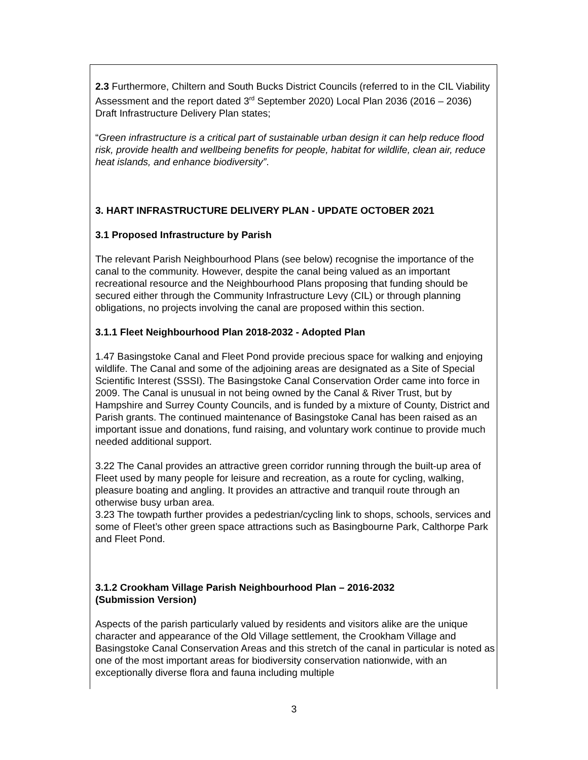2.3 Furthermore, Chiltern and South Bucks District Councils (referred to in the CIL Viability Assessment and the report dated 3<sup>rd</sup> September 2020) Local Plan 2036 (2016 – 2036) Draft Infrastructure Delivery Plan states;
“Green infrastructure is a critical part of sustainable urban design it can help reduce flood risk, provide health and wellbeing benefits for people, habitat for wildlife, clean air, reduce heat islands, and enhance biodiversity”.
3. HART INFRASTRUCTURE DELIVERY PLAN - UPDATE OCTOBER 2021
3.1 Proposed Infrastructure by Parish
The relevant Parish Neighbourhood Plans (see below) recognise the importance of the canal to the community. However, despite the canal being valued as an important recreational resource and the Neighbourhood Plans proposing that funding should be secured either through the Community Infrastructure Levy (CIL) or through planning obligations, no projects involving the canal are proposed within this section.
3.1.1 Fleet Neighbourhood Plan 2018-2032 - Adopted Plan
1.47 Basingstoke Canal and Fleet Pond provide precious space for walking and enjoying wildlife. The Canal and some of the adjoining areas are designated as a Site of Special Scientific Interest (SSSI). The Basingstoke Canal Conservation Order came into force in 2009. The Canal is unusual in not being owned by the Canal & River Trust, but by Hampshire and Surrey County Councils, and is funded by a mixture of County, District and Parish grants. The continued maintenance of Basingstoke Canal has been raised as an important issue and donations, fund raising, and voluntary work continue to provide much needed additional support.
3.22 The Canal provides an attractive green corridor running through the built-up area of Fleet used by many people for leisure and recreation, as a route for cycling, walking, pleasure boating and angling. It provides an attractive and tranquil route through an otherwise busy urban area.
3.23 The towpath further provides a pedestrian/cycling link to shops, schools, services and some of Fleet’s other green space attractions such as Basingbourne Park, Calthorpe Park and Fleet Pond.
3.1.2 Crookham Village Parish Neighbourhood Plan – 2016-2032
(Submission Version)
Aspects of the parish particularly valued by residents and visitors alike are the unique character and appearance of the Old Village settlement, the Crookham Village and Basingstoke Canal Conservation Areas and this stretch of the canal in particular is noted as one of the most important areas for biodiversity conservation nationwide, with an exceptionally diverse flora and fauna including multiple
3